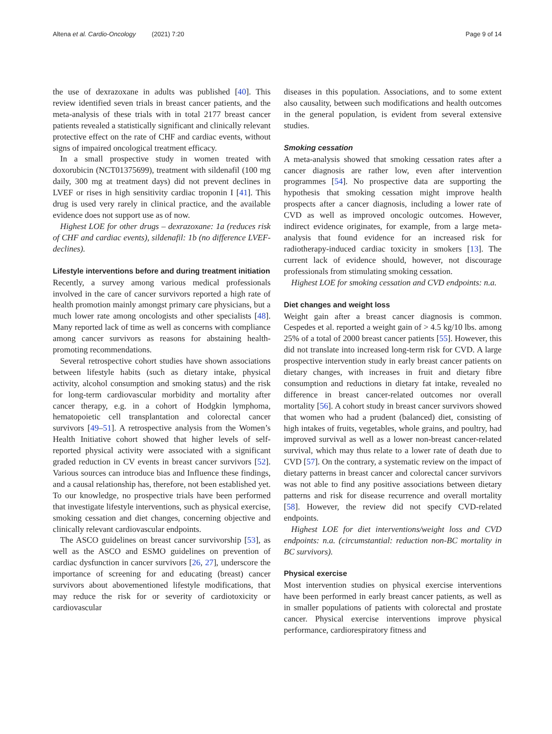Altena et al. Cardio-Oncology (2021) 7:20
Page 9 of 14
the use of dexrazoxane in adults was published [40]. This review identified seven trials in breast cancer patients, and the meta-analysis of these trials with in total 2177 breast cancer patients revealed a statistically significant and clinically relevant protective effect on the rate of CHF and cardiac events, without signs of impaired oncological treatment efficacy.
In a small prospective study in women treated with doxorubicin (NCT01375699), treatment with sildenafil (100 mg daily, 300 mg at treatment days) did not prevent declines in LVEF or rises in high sensitivity cardiac troponin I [41]. This drug is used very rarely in clinical practice, and the available evidence does not support use as of now.
Highest LOE for other drugs – dexrazoxane: 1a (reduces risk of CHF and cardiac events), sildenafil: 1b (no difference LVEF-declines).
Lifestyle interventions before and during treatment initiation
Recently, a survey among various medical professionals involved in the care of cancer survivors reported a high rate of health promotion mainly amongst primary care physicians, but a much lower rate among oncologists and other specialists [48]. Many reported lack of time as well as concerns with compliance among cancer survivors as reasons for abstaining health-promoting recommendations.
Several retrospective cohort studies have shown associations between lifestyle habits (such as dietary intake, physical activity, alcohol consumption and smoking status) and the risk for long-term cardiovascular morbidity and mortality after cancer therapy, e.g. in a cohort of Hodgkin lymphoma, hematopoietic cell transplantation and colorectal cancer survivors [49–51]. A retrospective analysis from the Women’s Health Initiative cohort showed that higher levels of self-reported physical activity were associated with a significant graded reduction in CV events in breast cancer survivors [52]. Various sources can introduce bias and Influence these findings, and a causal relationship has, therefore, not been established yet. To our knowledge, no prospective trials have been performed that investigate lifestyle interventions, such as physical exercise, smoking cessation and diet changes, concerning objective and clinically relevant cardiovascular endpoints.
The ASCO guidelines on breast cancer survivorship [53], as well as the ASCO and ESMO guidelines on prevention of cardiac dysfunction in cancer survivors [26, 27], underscore the importance of screening for and educating (breast) cancer survivors about abovementioned lifestyle modifications, that may reduce the risk for or severity of cardiotoxicity or cardiovascular
diseases in this population. Associations, and to some extent also causality, between such modifications and health outcomes in the general population, is evident from several extensive studies.
Smoking cessation
A meta-analysis showed that smoking cessation rates after a cancer diagnosis are rather low, even after intervention programmes [54]. No prospective data are supporting the hypothesis that smoking cessation might improve health prospects after a cancer diagnosis, including a lower rate of CVD as well as improved oncologic outcomes. However, indirect evidence originates, for example, from a large meta-analysis that found evidence for an increased risk for radiotherapy-induced cardiac toxicity in smokers [13]. The current lack of evidence should, however, not discourage professionals from stimulating smoking cessation.
Highest LOE for smoking cessation and CVD endpoints: n.a.
Diet changes and weight loss
Weight gain after a breast cancer diagnosis is common. Cespedes et al. reported a weight gain of > 4.5 kg/10 lbs. among 25% of a total of 2000 breast cancer patients [55]. However, this did not translate into increased long-term risk for CVD. A large prospective intervention study in early breast cancer patients on dietary changes, with increases in fruit and dietary fibre consumption and reductions in dietary fat intake, revealed no difference in breast cancer-related outcomes nor overall mortality [56]. A cohort study in breast cancer survivors showed that women who had a prudent (balanced) diet, consisting of high intakes of fruits, vegetables, whole grains, and poultry, had improved survival as well as a lower non-breast cancer-related survival, which may thus relate to a lower rate of death due to CVD [57]. On the contrary, a systematic review on the impact of dietary patterns in breast cancer and colorectal cancer survivors was not able to find any positive associations between dietary patterns and risk for disease recurrence and overall mortality [58]. However, the review did not specify CVD-related endpoints.
Highest LOE for diet interventions/weight loss and CVD endpoints: n.a. (circumstantial: reduction non-BC mortality in BC survivors).
Physical exercise
Most intervention studies on physical exercise interventions have been performed in early breast cancer patients, as well as in smaller populations of patients with colorectal and prostate cancer. Physical exercise interventions improve physical performance, cardiorespiratory fitness and